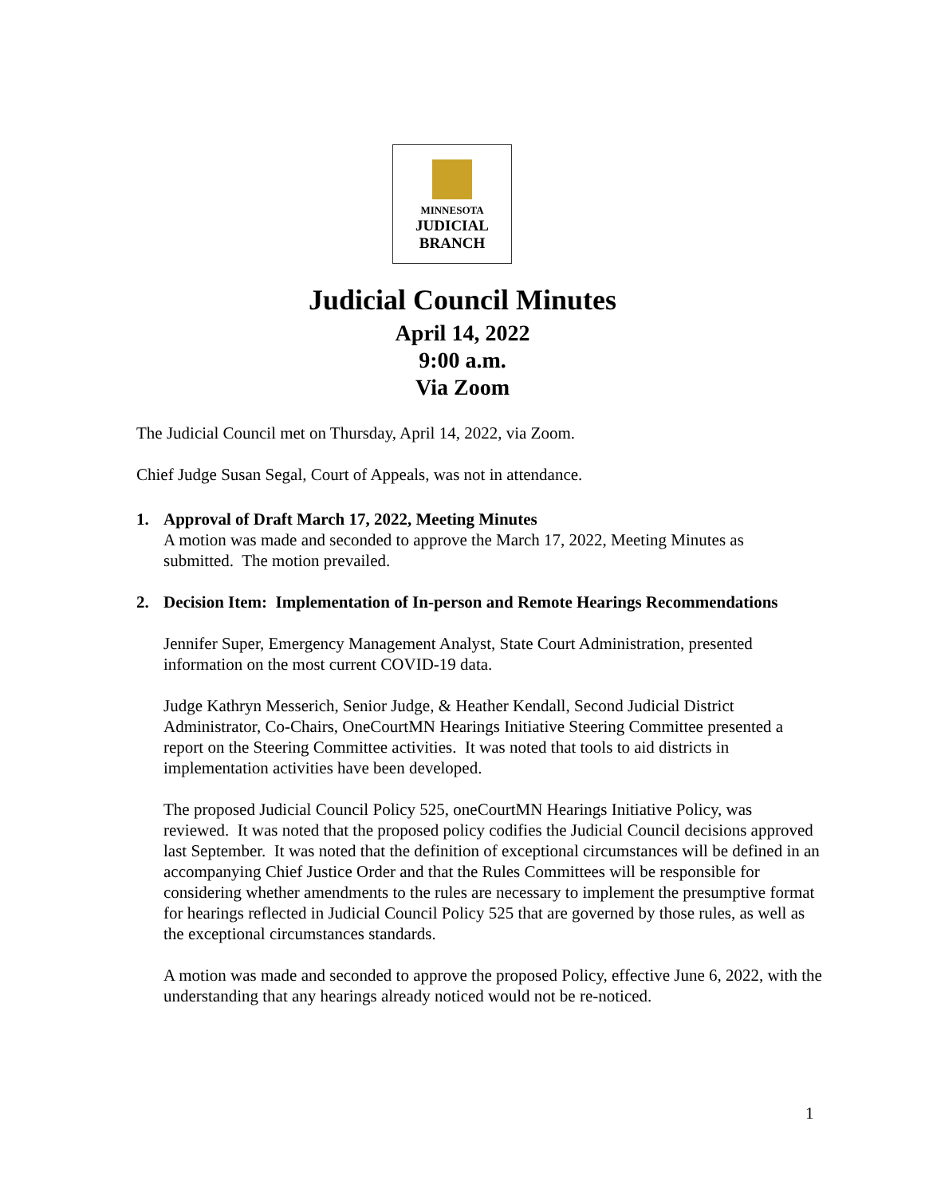MINNESOTA
JUDICIAL
BRANCH
Judicial Council Minutes
April 14, 2022
9:00 a.m.
Via Zoom
The Judicial Council met on Thursday, April 14, 2022, via Zoom.
Chief Judge Susan Segal, Court of Appeals, was not in attendance.
1. Approval of Draft March 17, 2022, Meeting Minutes
A motion was made and seconded to approve the March 17, 2022, Meeting Minutes as submitted. The motion prevailed.
2. Decision Item: Implementation of In-person and Remote Hearings Recommendations
Jennifer Super, Emergency Management Analyst, State Court Administration, presented information on the most current COVID-19 data.
Judge Kathryn Messerich, Senior Judge, & Heather Kendall, Second Judicial District Administrator, Co-Chairs, OneCourtMN Hearings Initiative Steering Committee presented a report on the Steering Committee activities. It was noted that tools to aid districts in implementation activities have been developed.
The proposed Judicial Council Policy 525, oneCourtMN Hearings Initiative Policy, was reviewed. It was noted that the proposed policy codifies the Judicial Council decisions approved last September. It was noted that the definition of exceptional circumstances will be defined in an accompanying Chief Justice Order and that the Rules Committees will be responsible for considering whether amendments to the rules are necessary to implement the presumptive format for hearings reflected in Judicial Council Policy 525 that are governed by those rules, as well as the exceptional circumstances standards.
A motion was made and seconded to approve the proposed Policy, effective June 6, 2022, with the understanding that any hearings already noticed would not be re-noticed.
1